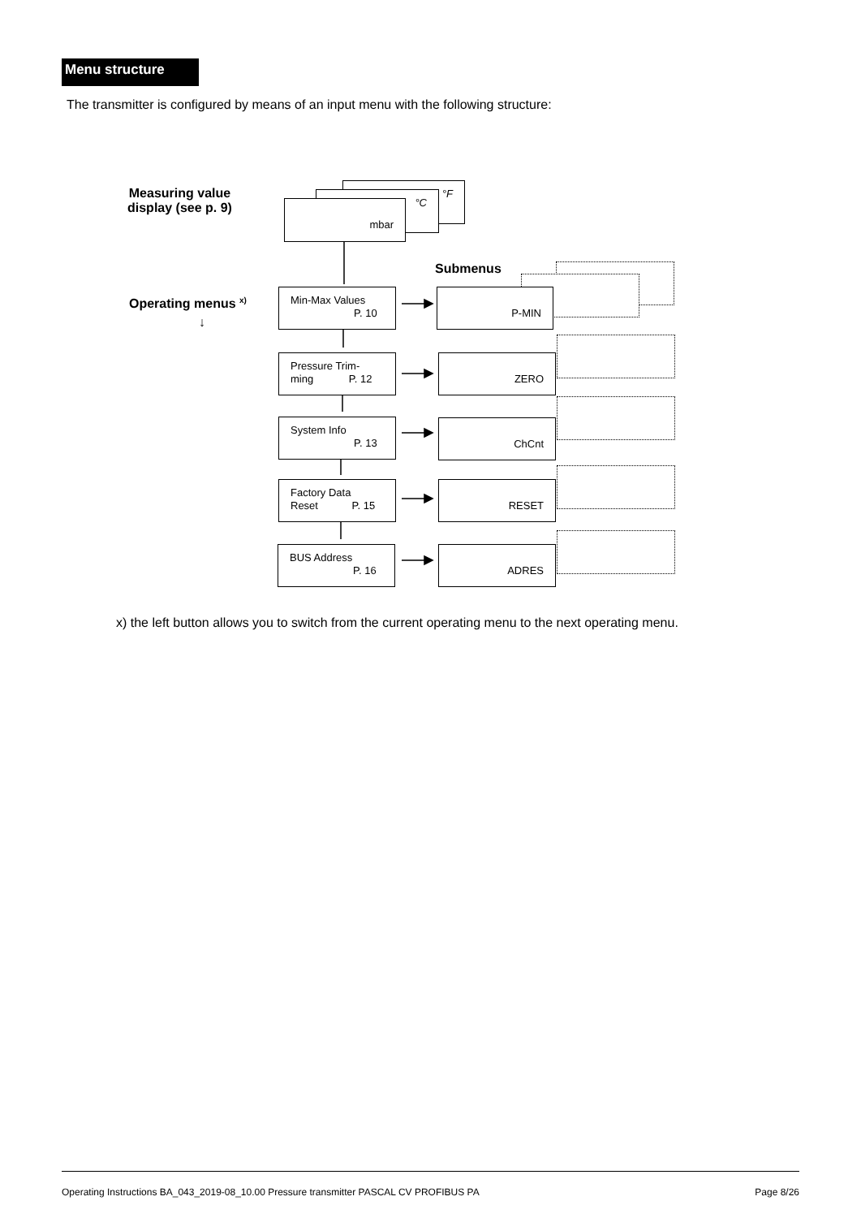Menu structure
The transmitter is configured by means of an input menu with the following structure:
Measuring value
display (see p. 9)
°F
°C
mbar
Submenus
Operating menus <sup>x)</sup>
↓
Min-Max Values
P. 10
P-MIN
Pressure Trim-
ming P. 12
ZERO
System Info
P. 13
ChCnt
Factory Data
Reset P. 15
RESET
BUS Address
P. 16
ADRES
x) the left button allows you to switch from the current operating menu to the next operating menu.
Operating Instructions BA_043_2019-08_10.00 Pressure transmitter PASCAL CV PROFIBUS PA Page 8/26